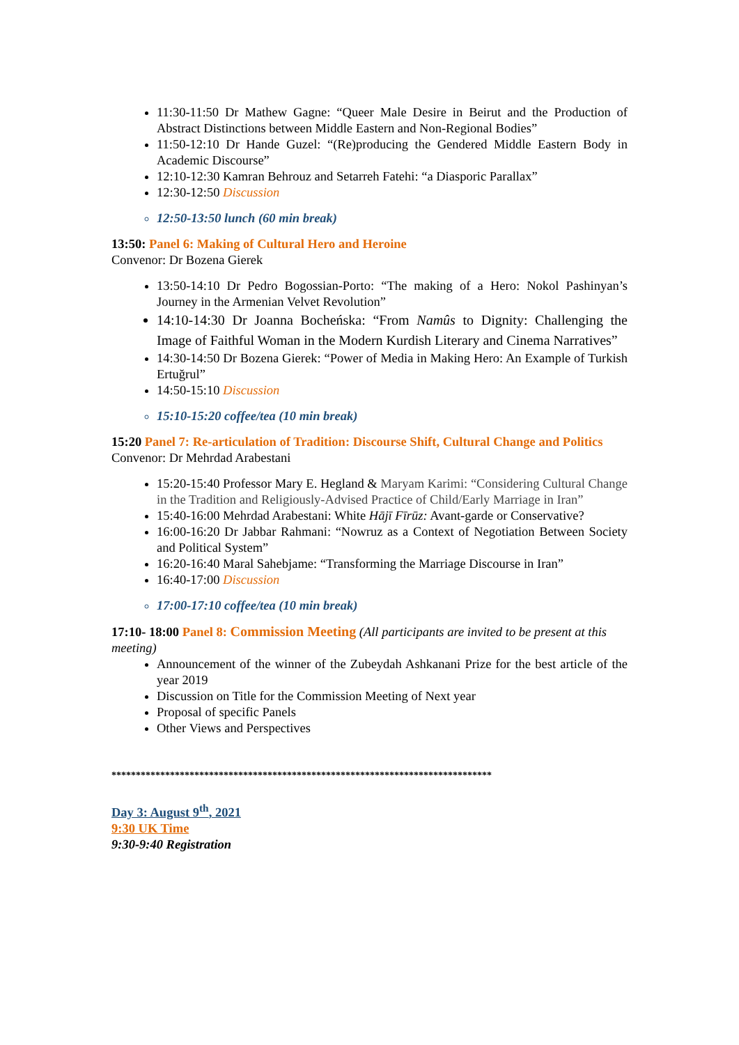11:30-11:50 Dr Mathew Gagne: “Queer Male Desire in Beirut and the Production of Abstract Distinctions between Middle Eastern and Non-Regional Bodies”
11:50-12:10 Dr Hande Guzel: “(Re)producing the Gendered Middle Eastern Body in Academic Discourse”
12:10-12:30 Kamran Behrouz and Setarreh Fatehi: “a Diasporic Parallax”
12:30-12:50 Discussion
12:50-13:50 lunch (60 min break)
13:50: Panel 6: Making of Cultural Hero and Heroine
Convenor: Dr Bozena Gierek
13:50-14:10 Dr Pedro Bogossian-Porto: “The making of a Hero: Nokol Pashinyan’s Journey in the Armenian Velvet Revolution”
14:10-14:30 Dr Joanna Bocheńska: “From Namûs to Dignity: Challenging the Image of Faithful Woman in the Modern Kurdish Literary and Cinema Narratives”
14:30-14:50 Dr Bozena Gierek: “Power of Media in Making Hero: An Example of Turkish Ertuğrul”
14:50-15:10 Discussion
15:10-15:20 coffee/tea (10 min break)
15:20 Panel 7: Re-articulation of Tradition: Discourse Shift, Cultural Change and Politics
Convenor: Dr Mehrdad Arabestani
15:20-15:40 Professor Mary E. Hegland & Maryam Karimi: “Considering Cultural Change in the Tradition and Religiously-Advised Practice of Child/Early Marriage in Iran”
15:40-16:00 Mehrdad Arabestani: White Hājī Fīrūz: Avant-garde or Conservative?
16:00-16:20 Dr Jabbar Rahmani: “Nowruz as a Context of Negotiation Between Society and Political System”
16:20-16:40 Maral Sahebjame: “Transforming the Marriage Discourse in Iran”
16:40-17:00 Discussion
17:00-17:10 coffee/tea (10 min break)
17:10- 18:00 Panel 8: Commission Meeting (All participants are invited to be present at this meeting)
Announcement of the winner of the Zubeydah Ashkanani Prize for the best article of the year 2019
Discussion on Title for the Commission Meeting of Next year
Proposal of specific Panels
Other Views and Perspectives
******************************************************************************
Day 3: August 9<sup>th</sup>, 2021
9:30 UK Time
9:30-9:40 Registration